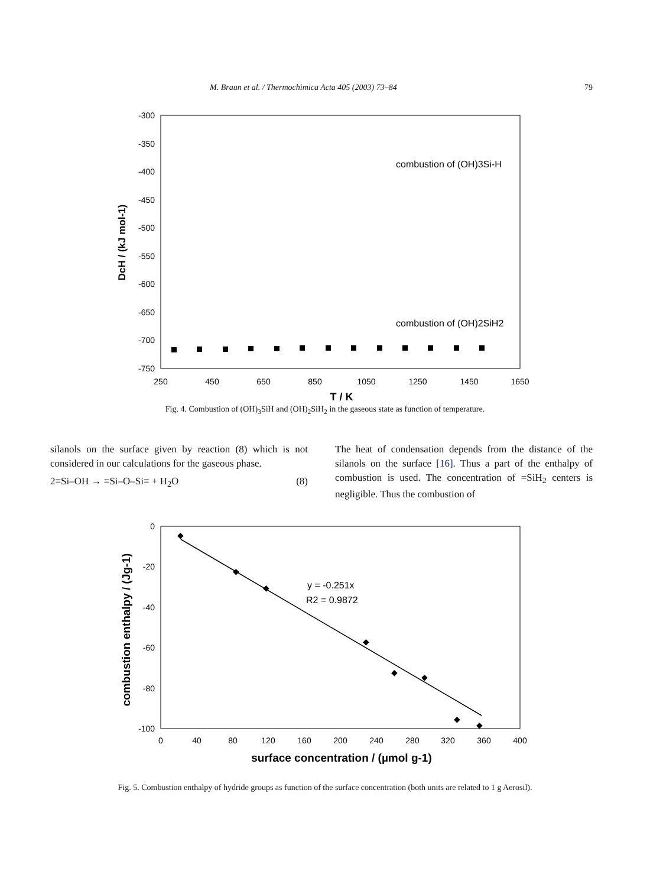M. Braun et al. / Thermochimica Acta 405 (2003) 73–84 79
-300
-350
-400
-450
-500
-550
-600
-650
-700
-750
250
450
650
850
1050
1250
1450
1650
T / K
DcH / (kJ mol-1)
combustion of (OH)3Si-H
combustion of (OH)2SiH2
Fig. 4. Combustion of (OH)<sub>3</sub>SiH and (OH)<sub>2</sub>SiH<sub>2</sub> in the gaseous state as function of temperature.
silanols on the surface given by reaction (8) which is not considered in our calculations for the gaseous phase.
2≡Si–OH → ≡Si–O–Si≡ + H<sub>2</sub>O (8)
The heat of condensation depends from the distance of the silanols on the surface [16]. Thus a part of the enthalpy of combustion is used. The concentration of =SiH<sub>2</sub> centers is negligible. Thus the combustion of
0
-20
-40
-60
-80
-100
0
40
80
120
160
200
240
280
320
360
400
surface concentration / (µmol g-1)
combustion enthalpy / (Jg-1)
y = -0.251x
R2 = 0.9872
◆
◆
◆
◆
◆
◆
◆
◆
Fig. 5. Combustion enthalpy of hydride groups as function of the surface concentration (both units are related to 1 g Aerosil).